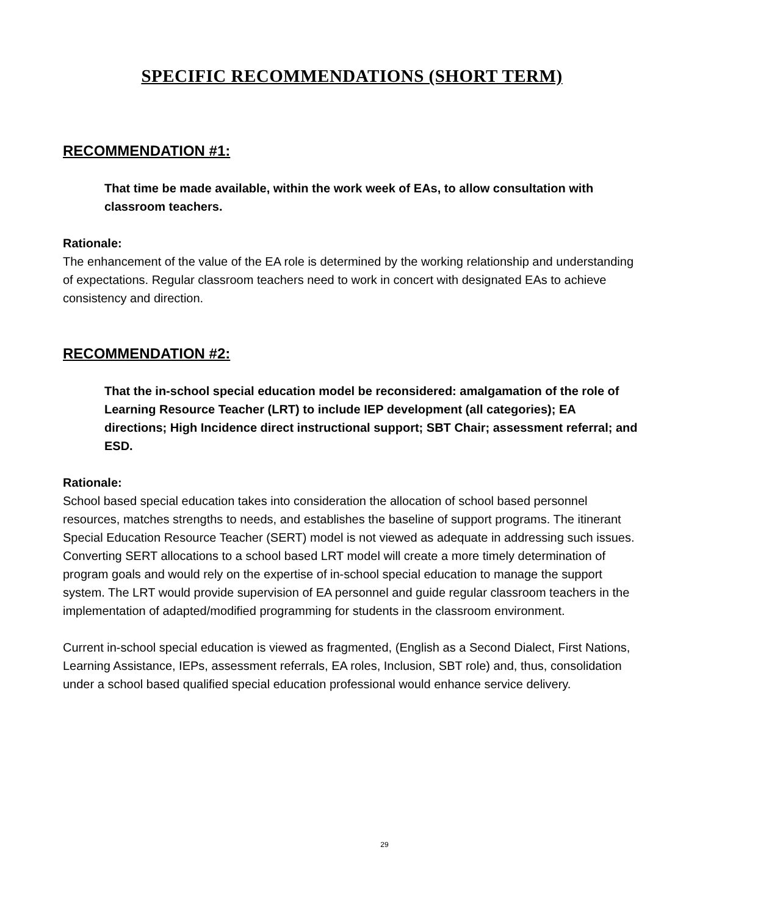SPECIFIC RECOMMENDATIONS (SHORT TERM)
RECOMMENDATION #1:
That time be made available, within the work week of EAs, to allow consultation with classroom teachers.
Rationale:
The enhancement of the value of the EA role is determined by the working relationship and understanding of expectations. Regular classroom teachers need to work in concert with designated EAs to achieve consistency and direction.
RECOMMENDATION #2:
That the in-school special education model be reconsidered: amalgamation of the role of Learning Resource Teacher (LRT) to include IEP development (all categories); EA directions; High Incidence direct instructional support; SBT Chair; assessment referral; and ESD.
Rationale:
School based special education takes into consideration the allocation of school based personnel resources, matches strengths to needs, and establishes the baseline of support programs. The itinerant Special Education Resource Teacher (SERT) model is not viewed as adequate in addressing such issues. Converting SERT allocations to a school based LRT model will create a more timely determination of program goals and would rely on the expertise of in-school special education to manage the support system. The LRT would provide supervision of EA personnel and guide regular classroom teachers in the implementation of adapted/modified programming for students in the classroom environment.
Current in-school special education is viewed as fragmented, (English as a Second Dialect, First Nations, Learning Assistance, IEPs, assessment referrals, EA roles, Inclusion, SBT role) and, thus, consolidation under a school based qualified special education professional would enhance service delivery.
29